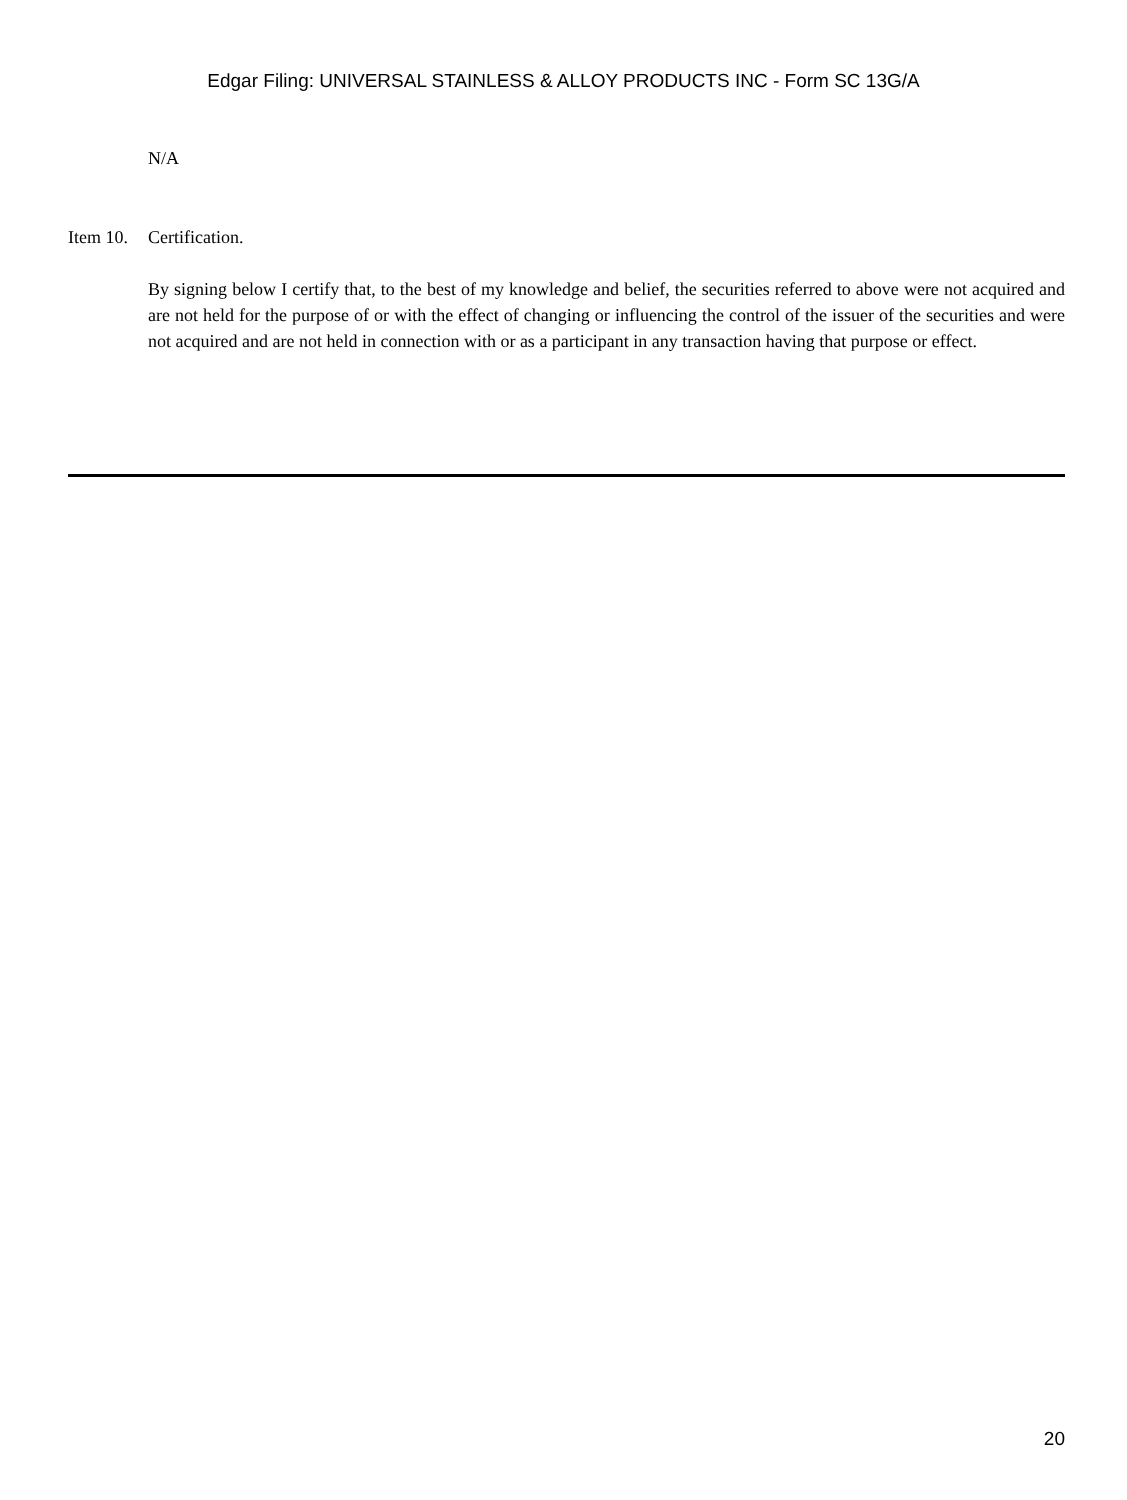Edgar Filing: UNIVERSAL STAINLESS & ALLOY PRODUCTS INC - Form SC 13G/A
N/A
Item 10. Certification.
By signing below I certify that, to the best of my knowledge and belief, the securities referred to above were not acquired and are not held for the purpose of or with the effect of changing or influencing the control of the issuer of the securities and were not acquired and are not held in connection with or as a participant in any transaction having that purpose or effect.
20